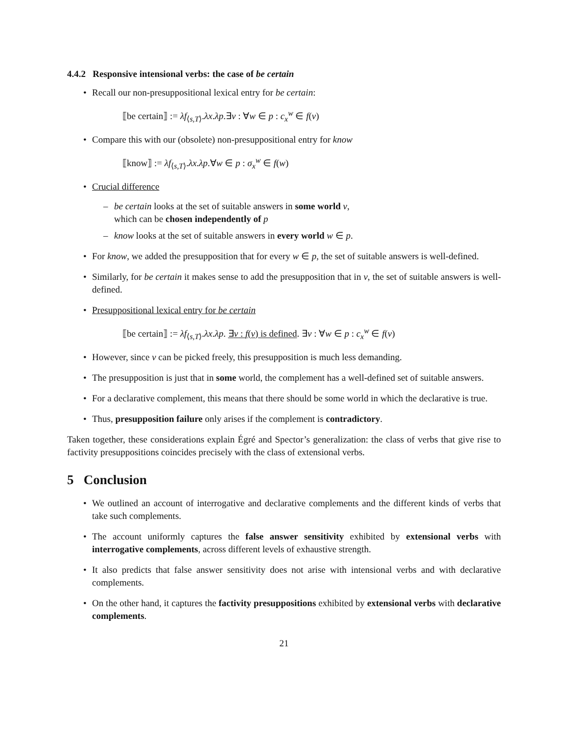4.4.2 Responsive intensional verbs: the case of be certain
Recall our non-presuppositional lexical entry for be certain:
⟦be certain⟧ := λf<sub>⟨s,T⟩</sub>.λx.λp.∃v : ∀w ∈ p : c<sub>x</sub><sup>w</sup> ∈ f(v)
Compare this with our (obsolete) non-presuppositional entry for know
⟦know⟧ := λf<sub>⟨s,T⟩</sub>.λx.λp.∀w ∈ p : σ<sub>x</sub><sup>w</sup> ∈ f(w)
Crucial difference
be certain looks at the set of suitable answers in some world v,
which can be chosen independently of p
know looks at the set of suitable answers in every world w ∈ p.
For know, we added the presupposition that for every w ∈ p, the set of suitable answers is well-defined.
Similarly, for be certain it makes sense to add the presupposition that in v, the set of suitable answers is well-defined.
Presuppositional lexical entry for be certain
⟦be certain⟧ := λf<sub>⟨s,T⟩</sub>.λx.λp. ∃v : f(v) is defined. ∃v : ∀w ∈ p : c<sub>x</sub><sup>w</sup> ∈ f(v)
However, since v can be picked freely, this presupposition is much less demanding.
The presupposition is just that in some world, the complement has a well-defined set of suitable answers.
For a declarative complement, this means that there should be some world in which the declarative is true.
Thus, presupposition failure only arises if the complement is contradictory.
Taken together, these considerations explain Égré and Spector’s generalization: the class of verbs that give rise to factivity presuppositions coincides precisely with the class of extensional verbs.
5 Conclusion
We outlined an account of interrogative and declarative complements and the different kinds of verbs that take such complements.
The account uniformly captures the false answer sensitivity exhibited by extensional verbs with interrogative complements, across different levels of exhaustive strength.
It also predicts that false answer sensitivity does not arise with intensional verbs and with declarative complements.
On the other hand, it captures the factivity presuppositions exhibited by extensional verbs with declarative complements.
21